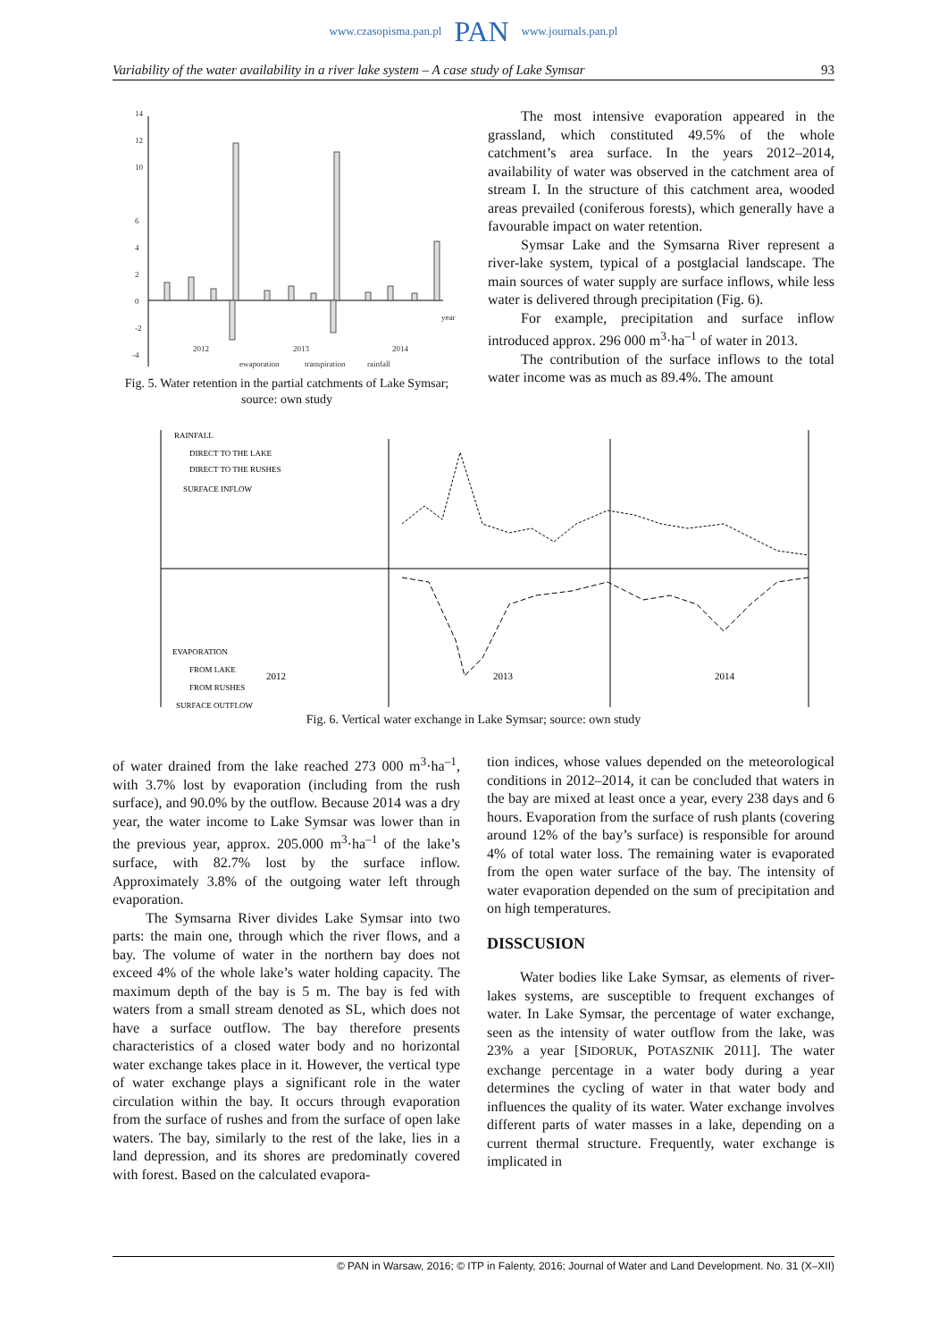www.czasopisma.pan.pl PAN www.journals.pan.pl
Variability of the water availability in a river lake system – A case study of Lake Symsar 93
14
12
10
6
4
2
0
-2
-4
2012
2013
2014
year
ewaporation
transpiration
rainfall
Fig. 5. Water retention in the partial catchments of Lake Symsar; source: own study
The most intensive evaporation appeared in the grassland, which constituted 49.5% of the whole catchment’s area surface. In the years 2012–2014, availability of water was observed in the catchment area of stream I. In the structure of this catchment area, wooded areas prevailed (coniferous forests), which generally have a favourable impact on water retention.
Symsar Lake and the Symsarna River represent a river-lake system, typical of a postglacial landscape. The main sources of water supply are surface inflows, while less water is delivered through precipitation (Fig. 6).
For example, precipitation and surface inflow introduced approx. 296 000 m<sup>3</sup>·ha<sup>–1</sup> of water in 2013.
The contribution of the surface inflows to the total water income was as much as 89.4%. The amount
RAINFALL
DIRECT TO THE LAKE
DIRECT TO THE RUSHES
SURFACE INFLOW
EVAPORATION
FROM LAKE
FROM RUSHES
SURFACE OUTFLOW
2012
2013
2014
Fig. 6. Vertical water exchange in Lake Symsar; source: own study
of water drained from the lake reached 273 000 m<sup>3</sup>·ha<sup>–1</sup>, with 3.7% lost by evaporation (including from the rush surface), and 90.0% by the outflow. Because 2014 was a dry year, the water income to Lake Symsar was lower than in the previous year, approx. 205.000 m<sup>3</sup>·ha<sup>–1</sup> of the lake’s surface, with 82.7% lost by the surface inflow. Approximately 3.8% of the outgoing water left through evaporation.
The Symsarna River divides Lake Symsar into two parts: the main one, through which the river flows, and a bay. The volume of water in the northern bay does not exceed 4% of the whole lake’s water holding capacity. The maximum depth of the bay is 5 m. The bay is fed with waters from a small stream denoted as SL, which does not have a surface outflow. The bay therefore presents characteristics of a closed water body and no horizontal water exchange takes place in it. However, the vertical type of water exchange plays a significant role in the water circulation within the bay. It occurs through evaporation from the surface of rushes and from the surface of open lake waters. The bay, similarly to the rest of the lake, lies in a land depression, and its shores are predominatly covered with forest. Based on the calculated evapora-
tion indices, whose values depended on the meteorological conditions in 2012–2014, it can be concluded that waters in the bay are mixed at least once a year, every 238 days and 6 hours. Evaporation from the surface of rush plants (covering around 12% of the bay’s surface) is responsible for around 4% of total water loss. The remaining water is evaporated from the open water surface of the bay. The intensity of water evaporation depended on the sum of precipitation and on high temperatures.
DISSCUSION
Water bodies like Lake Symsar, as elements of river-lakes systems, are susceptible to frequent exchanges of water. In Lake Symsar, the percentage of water exchange, seen as the intensity of water outflow from the lake, was 23% a year [SIDORUK, POTASZNIK 2011]. The water exchange percentage in a water body during a year determines the cycling of water in that water body and influences the quality of its water. Water exchange involves different parts of water masses in a lake, depending on a current thermal structure. Frequently, water exchange is implicated in
© PAN in Warsaw, 2016; © ITP in Falenty, 2016; Journal of Water and Land Development. No. 31 (X–XII)